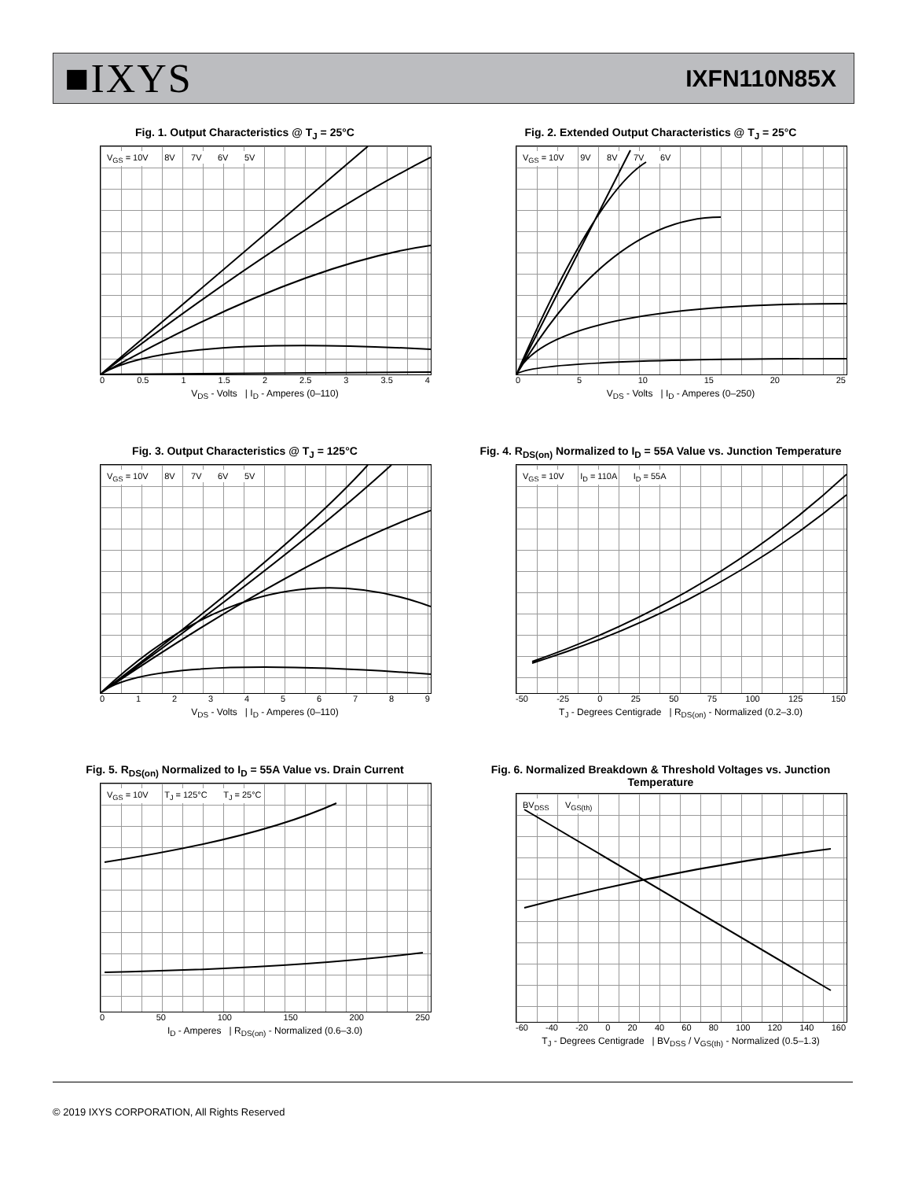■IXYS
IXFN110N85X
Fig. 1. Output Characteristics @ T<sub>J</sub> = 25°C
V<sub>GS</sub> = 10V 8V 7V 6V 5V
0 0.5 1 1.5 2 2.5 3 3.5 4
V<sub>DS</sub> - Volts | I<sub>D</sub> - Amperes (0–110)
Fig. 2. Extended Output Characteristics @ T<sub>J</sub> = 25°C
V<sub>GS</sub> = 10V 9V 8V 7V 6V
0 5 10 15 20 25
V<sub>DS</sub> - Volts | I<sub>D</sub> - Amperes (0–250)
Fig. 3. Output Characteristics @ T<sub>J</sub> = 125°C
V<sub>GS</sub> = 10V 8V 7V 6V 5V
0 1 2 3 4 5 6 7 8 9
V<sub>DS</sub> - Volts | I<sub>D</sub> - Amperes (0–110)
Fig. 4. R<sub>DS(on)</sub> Normalized to I<sub>D</sub> = 55A Value vs. Junction Temperature
V<sub>GS</sub> = 10V I<sub>D</sub> = 110A I<sub>D</sub> = 55A
-50 -25 0 25 50 75 100 125 150
T<sub>J</sub> - Degrees Centigrade | R<sub>DS(on)</sub> - Normalized (0.2–3.0)
Fig. 5. R<sub>DS(on)</sub> Normalized to I<sub>D</sub> = 55A Value vs. Drain Current
V<sub>GS</sub> = 10V T<sub>J</sub> = 125°C T<sub>J</sub> = 25°C
0 50 100 150 200 250
I<sub>D</sub> - Amperes | R<sub>DS(on)</sub> - Normalized (0.6–3.0)
Fig. 6. Normalized Breakdown & Threshold Voltages vs. Junction Temperature
BV<sub>DSS</sub> V<sub>GS(th)</sub>
-60 -40 -20 0 20 40 60 80 100 120 140 160
T<sub>J</sub> - Degrees Centigrade | BV<sub>DSS</sub> / V<sub>GS(th)</sub> - Normalized (0.5–1.3)
© 2019 IXYS CORPORATION, All Rights Reserved